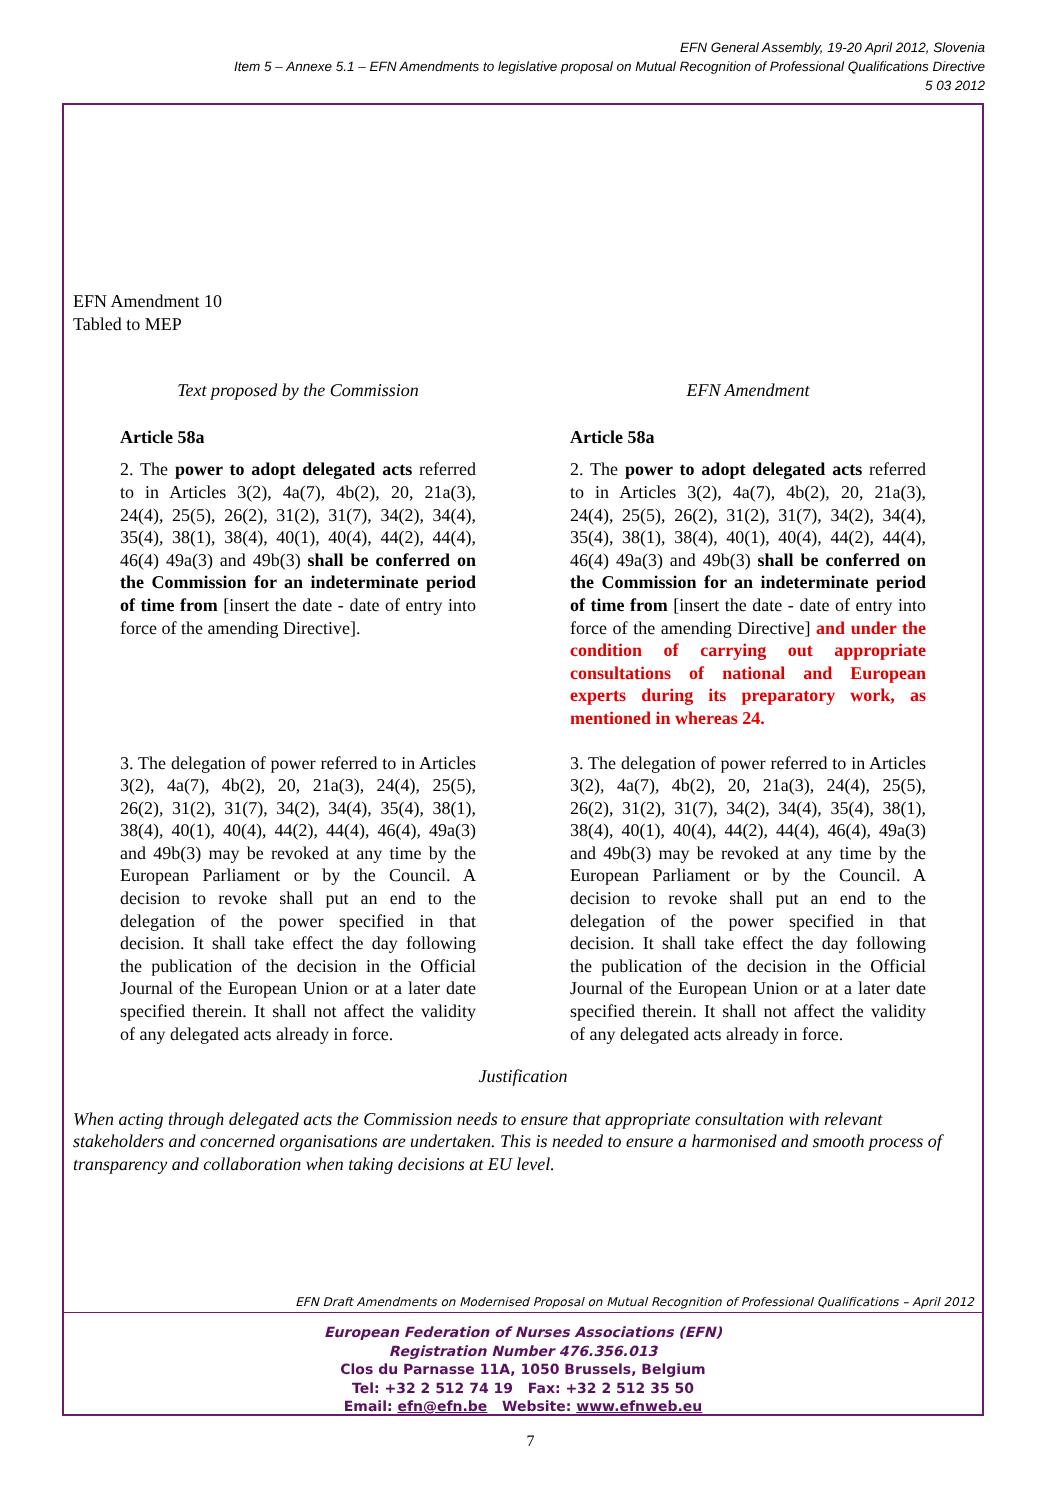EFN General Assembly, 19-20 April 2012, Slovenia
Item 5 – Annexe 5.1 – EFN Amendments to legislative proposal on Mutual Recognition of Professional Qualifications Directive
5 03 2012
EFN Amendment 10
Tabled to MEP
| Text proposed by the Commission | EFN Amendment |
| --- | --- |
| Article 58a | Article 58a |
| 2. The power to adopt delegated acts referred to in Articles 3(2), 4a(7), 4b(2), 20, 21a(3), 24(4), 25(5), 26(2), 31(2), 31(7), 34(2), 34(4), 35(4), 38(1), 38(4), 40(1), 40(4), 44(2), 44(4), 46(4) 49a(3) and 49b(3) shall be conferred on the Commission for an indeterminate period of time from [insert the date - date of entry into force of the amending Directive]. | 2. The power to adopt delegated acts referred to in Articles 3(2), 4a(7), 4b(2), 20, 21a(3), 24(4), 25(5), 26(2), 31(2), 31(7), 34(2), 34(4), 35(4), 38(1), 38(4), 40(1), 40(4), 44(2), 44(4), 46(4) 49a(3) and 49b(3) shall be conferred on the Commission for an indeterminate period of time from [insert the date - date of entry into force of the amending Directive] and under the condition of carrying out appropriate consultations of national and European experts during its preparatory work, as mentioned in whereas 24. |
| 3. The delegation of power referred to in Articles 3(2), 4a(7), 4b(2), 20, 21a(3), 24(4), 25(5), 26(2), 31(2), 31(7), 34(2), 34(4), 35(4), 38(1), 38(4), 40(1), 40(4), 44(2), 44(4), 46(4), 49a(3) and 49b(3) may be revoked at any time by the European Parliament or by the Council. A decision to revoke shall put an end to the delegation of the power specified in that decision. It shall take effect the day following the publication of the decision in the Official Journal of the European Union or at a later date specified therein. It shall not affect the validity of any delegated acts already in force. | 3. The delegation of power referred to in Articles 3(2), 4a(7), 4b(2), 20, 21a(3), 24(4), 25(5), 26(2), 31(2), 31(7), 34(2), 34(4), 35(4), 38(1), 38(4), 40(1), 40(4), 44(2), 44(4), 46(4), 49a(3) and 49b(3) may be revoked at any time by the European Parliament or by the Council. A decision to revoke shall put an end to the delegation of the power specified in that decision. It shall take effect the day following the publication of the decision in the Official Journal of the European Union or at a later date specified therein. It shall not affect the validity of any delegated acts already in force. |
Justification
When acting through delegated acts the Commission needs to ensure that appropriate consultation with relevant stakeholders and concerned organisations are undertaken. This is needed to ensure a harmonised and smooth process of transparency and collaboration when taking decisions at EU level.
EFN Draft Amendments on Modernised Proposal on Mutual Recognition of Professional Qualifications – April 2012
European Federation of Nurses Associations (EFN)
Registration Number 476.356.013
Clos du Parnasse 11A, 1050 Brussels, Belgium
Tel: +32 2 512 74 19 Fax: +32 2 512 35 50
Email: efn@efn.be Website: www.efnweb.eu
7